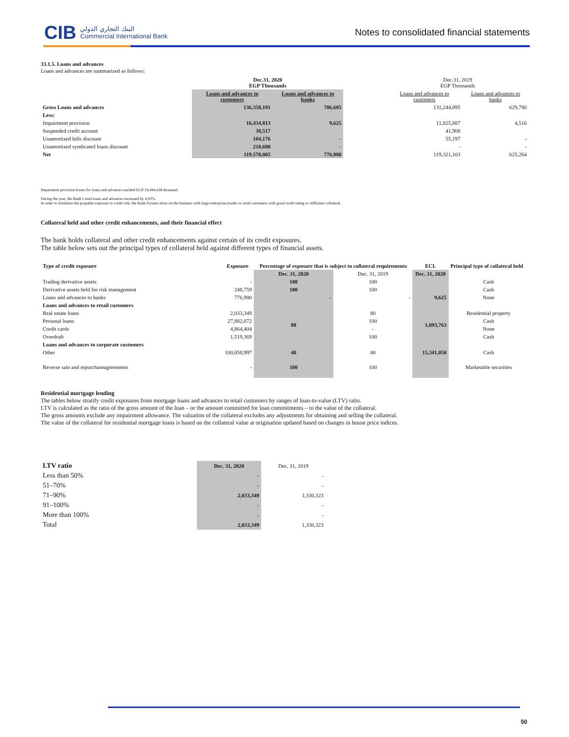CIB
البنك التجاري الدولي
Commercial International Bank
Notes to consolidated financial statements
33.1.5. Loans and advances
Loans and advances are summarized as follows:
| | Dec.31, 2020 EGP Thousands | | | Dec.31, 2019 EGP Thousands | |
| | Loans and advances to customers | Loans and advances to banks | | Loans and advances to customers | Loans and advances to banks |
| Gross Loans and advances | 136,358,191 | 786,605 | | 131,244,095 | 629,780 |
| Less: | | | | | |
| Impairment provision | 16,434,813 | 9,625 | | 11,825,887 | 4,516 |
| Suspended credit account | 38,517 | | | 41,908 | |
| Unamortized bills discount | 104,176 | - | | 55,197 | - |
| Unamortized syndicated loans discount | 210,680 | - | | - | - |
| Net | 119,570,005 | 776,980 | | 119,321,103 | 625,264 |
Impairment provision losses for loans and advances reached EGP 16,444,438 thousand.
During the year, the Bank’s total loans and advances increased by 4.00%.
In order to minimize the propable exposure to credit risk, the Bank focuses more on the business with large enterprises,banks or retail customers with good credit rating or sufficient collateral.
Collateral held and other credit enhancements, and their financial effect
The bank holds collateral and other credit enhancements against certain of its credit exposures.
The table below sets out the principal types of collateral held against different types of financial assets.
| Type of credit exposure | Exposure | Percentage of exposure that is subject to collateral requirements | | ECL | Principal type of collateral held |
| --- | --- | --- | --- | --- | --- |
| | | Dec. 31, 2020 | Dec. 31, 2019 | Dec. 31, 2020 | |
| Trading derivative assets | - | 100 | 100 | | Cash |
| Derivative assets held for risk management | 248,759 | 100 | 100 | | Cash |
| Loans and advances to banks | 776,980 | - | - | 9,625 | None |
| Loans and advances to retail customers | | | | | |
| Real estate loans | 2,033,349 | 80 | 80 | 1,093,763 | Residential property |
| Personal loans | 27,882,072 | | 100 | | Cash |
| Credit cards | 4,864,404 | | - | | None |
| Overdraft | 1,519,369 | | 100 | | Cash |
| Loans and advances to corporate customers | | | | | |
| Other | 100,058,997 | 40 | 40 | 15,341,050 | Cash |
| Reverse sale and repurchaseagreements | - | 100 | 100 | | Marketable securities |
Residential mortgage lending
The tables below stratify credit exposures from mortgage loans and advances to retail customers by ranges of loan-to-value (LTV) ratio.
LTV is calculated as the ratio of the gross amount of the loan – or the amount committed for loan commitments – to the value of the collateral.
The gross amounts exclude any impairment allowance. The valuation of the collateral excludes any adjustments for obtaining and selling the collateral.
The value of the collateral for residential mortgage loans is based on the collateral value at origination updated based on changes in house price indices.
| LTV ratio | Dec. 31, 2020 | Dec. 31, 2019 |
| Less than 50% | - | - |
| 51–70% | - | - |
| 71–90% | 2,033,349 | 1,330,323 |
| 91–100% | - | - |
| More than 100% | - | - |
| Total | 2,033,349 | 1,330,323 |
50